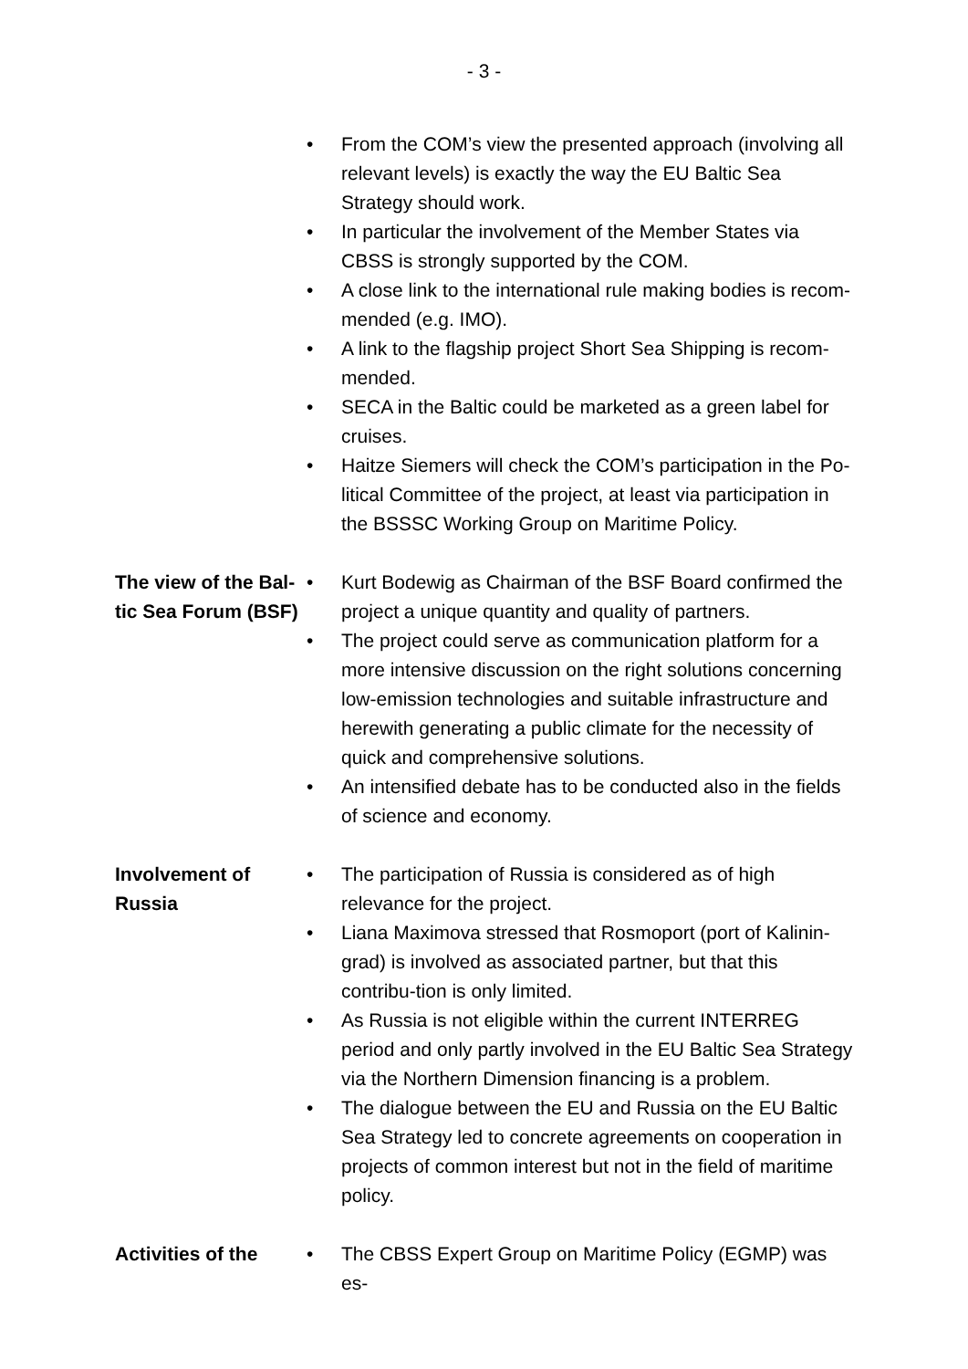- 3 -
• From the COM’s view the presented approach (involving all relevant levels) is exactly the way the EU Baltic Sea Strategy should work.
• In particular the involvement of the Member States via CBSS is strongly supported by the COM.
• A close link to the international rule making bodies is recom-mended (e.g. IMO).
• A link to the flagship project Short Sea Shipping is recom-mended.
• SECA in the Baltic could be marketed as a green label for cruises.
• Haitze Siemers will check the COM’s participation in the Po-litical Committee of the project, at least via participation in the BSSSC Working Group on Maritime Policy.
The view of the Bal-tic Sea Forum (BSF)
• Kurt Bodewig as Chairman of the BSF Board confirmed the project a unique quantity and quality of partners.
• The project could serve as communication platform for a more intensive discussion on the right solutions concerning low-emission technologies and suitable infrastructure and herewith generating a public climate for the necessity of quick and comprehensive solutions.
• An intensified debate has to be conducted also in the fields of science and economy.
Involvement of Russia
• The participation of Russia is considered as of high relevance for the project.
• Liana Maximova stressed that Rosmoport (port of Kalinin-grad) is involved as associated partner, but that this contribu-tion is only limited.
• As Russia is not eligible within the current INTERREG period and only partly involved in the EU Baltic Sea Strategy via the Northern Dimension financing is a problem.
• The dialogue between the EU and Russia on the EU Baltic Sea Strategy led to concrete agreements on cooperation in projects of common interest but not in the field of maritime policy.
Activities of the
• The CBSS Expert Group on Maritime Policy (EGMP) was es-